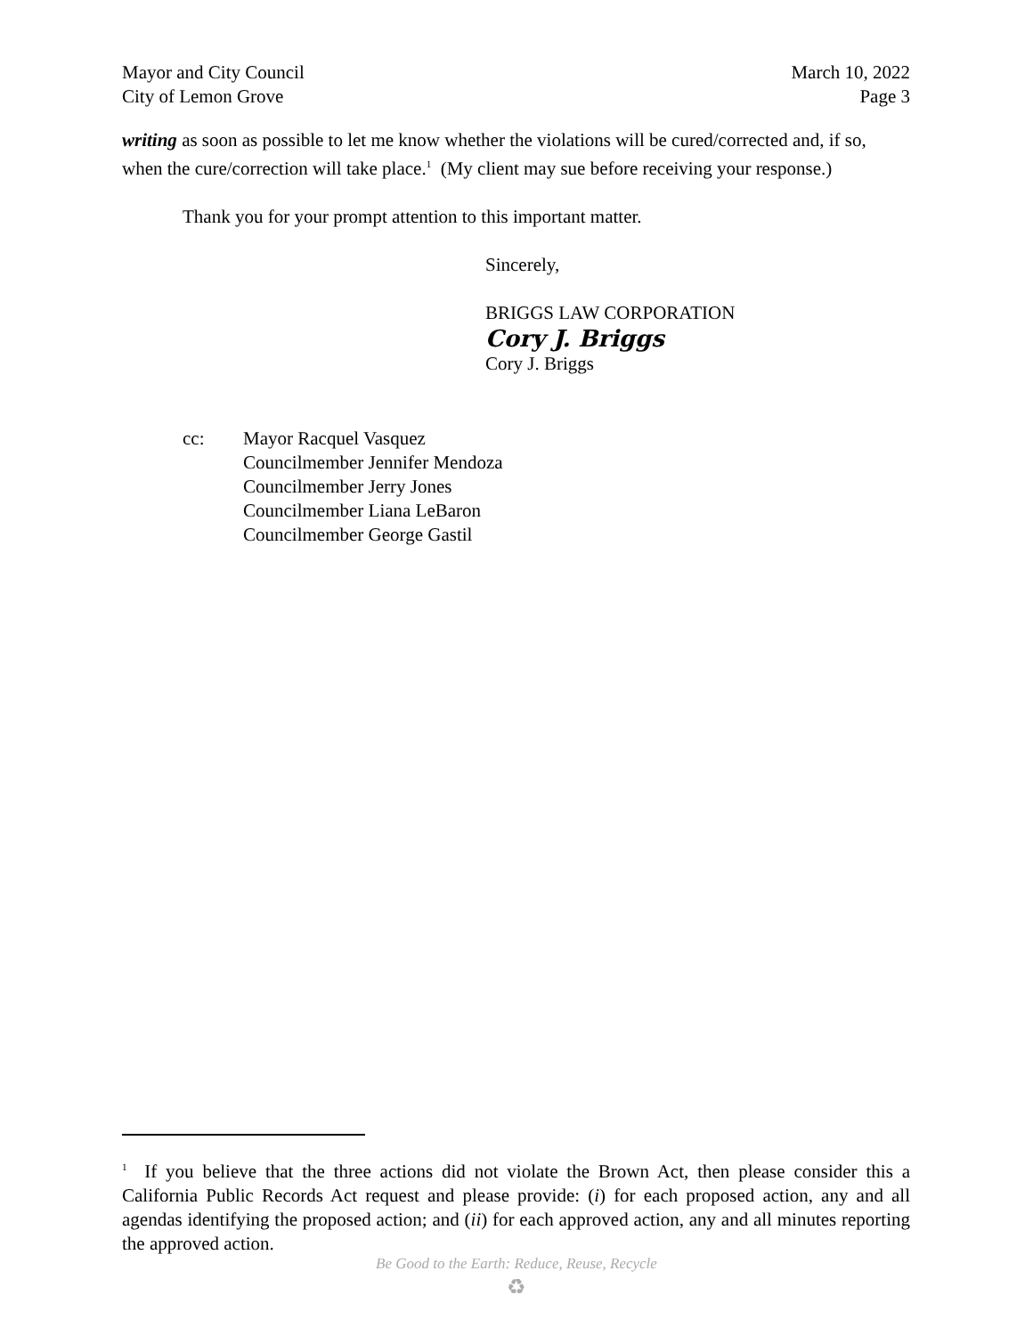Mayor and City Council
City of Lemon Grove
March 10, 2022
Page 3
writing as soon as possible to let me know whether the violations will be cured/corrected and, if so, when the cure/correction will take place.<sup>1</sup> (My client may sue before receiving your response.)
Thank you for your prompt attention to this important matter.
Sincerely,
BRIGGS LAW CORPORATION
Cory J. Briggs
Cory J. Briggs
cc: Mayor Racquel Vasquez
Councilmember Jennifer Mendoza
Councilmember Jerry Jones
Councilmember Liana LeBaron
Councilmember George Gastil
<sup>1</sup> If you believe that the three actions did not violate the Brown Act, then please consider this a California Public Records Act request and please provide: (i) for each proposed action, any and all agendas identifying the proposed action; and (ii) for each approved action, any and all minutes reporting the approved action.
Be Good to the Earth: Reduce, Reuse, Recycle
♻